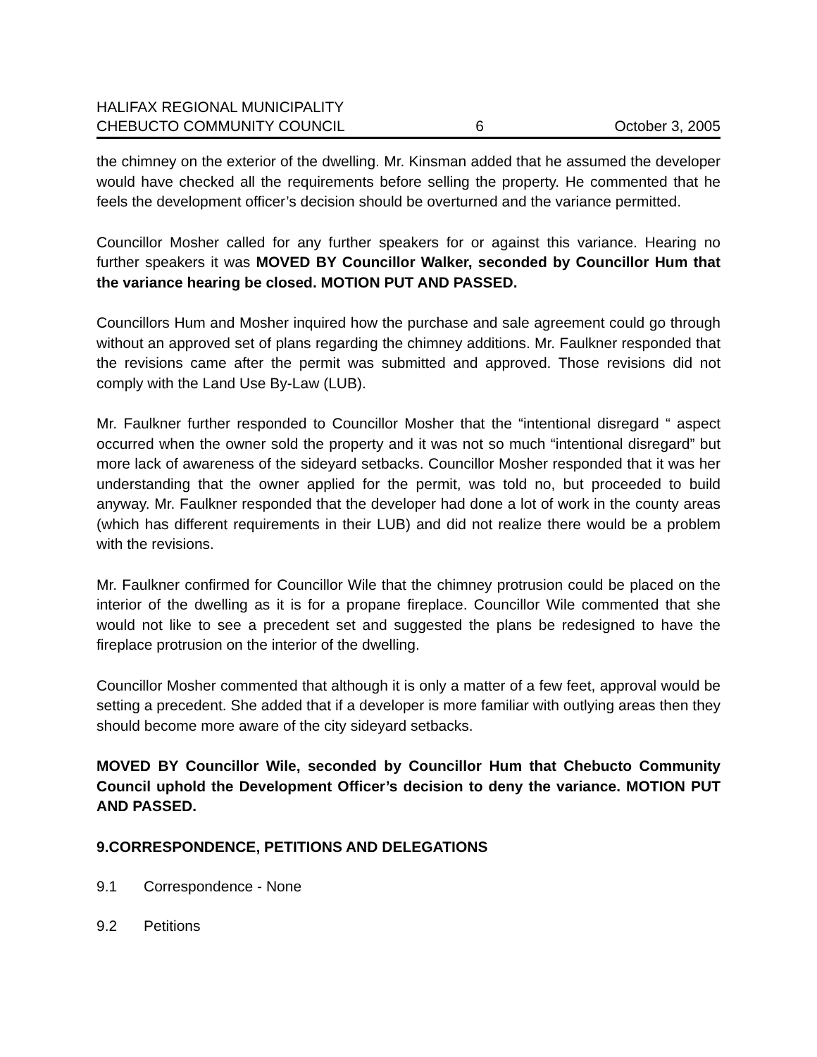HALIFAX REGIONAL MUNICIPALITY
CHEBUCTO COMMUNITY COUNCIL 6 October 3, 2005
the chimney on the exterior of the dwelling. Mr. Kinsman added that he assumed the developer would have checked all the requirements before selling the property. He commented that he feels the development officer’s decision should be overturned and the variance permitted.
Councillor Mosher called for any further speakers for or against this variance. Hearing no further speakers it was MOVED BY Councillor Walker, seconded by Councillor Hum that the variance hearing be closed. MOTION PUT AND PASSED.
Councillors Hum and Mosher inquired how the purchase and sale agreement could go through without an approved set of plans regarding the chimney additions. Mr. Faulkner responded that the revisions came after the permit was submitted and approved. Those revisions did not comply with the Land Use By-Law (LUB).
Mr. Faulkner further responded to Councillor Mosher that the “intentional disregard “ aspect occurred when the owner sold the property and it was not so much “intentional disregard” but more lack of awareness of the sideyard setbacks. Councillor Mosher responded that it was her understanding that the owner applied for the permit, was told no, but proceeded to build anyway. Mr. Faulkner responded that the developer had done a lot of work in the county areas (which has different requirements in their LUB) and did not realize there would be a problem with the revisions.
Mr. Faulkner confirmed for Councillor Wile that the chimney protrusion could be placed on the interior of the dwelling as it is for a propane fireplace. Councillor Wile commented that she would not like to see a precedent set and suggested the plans be redesigned to have the fireplace protrusion on the interior of the dwelling.
Councillor Mosher commented that although it is only a matter of a few feet, approval would be setting a precedent. She added that if a developer is more familiar with outlying areas then they should become more aware of the city sideyard setbacks.
MOVED BY Councillor Wile, seconded by Councillor Hum that Chebucto Community Council uphold the Development Officer’s decision to deny the variance. MOTION PUT AND PASSED.
9. CORRESPONDENCE, PETITIONS AND DELEGATIONS
9.1 Correspondence - None
9.2 Petitions